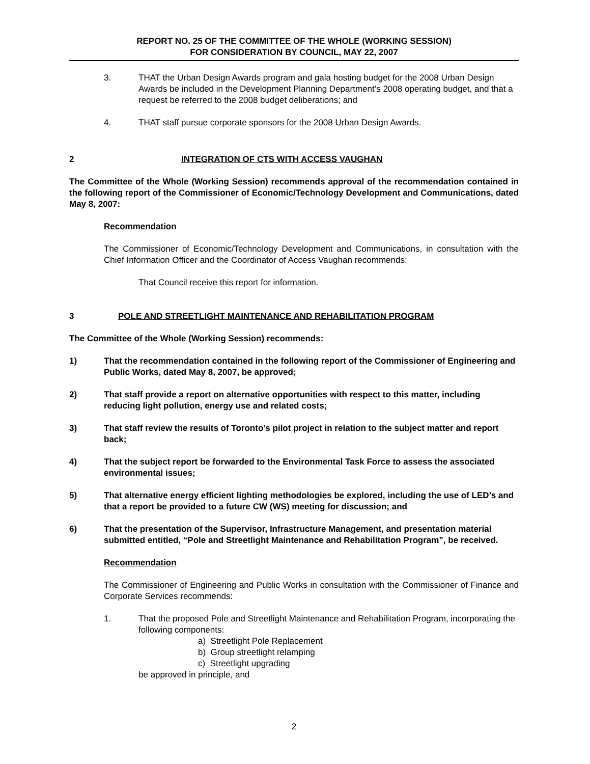REPORT NO. 25 OF THE COMMITTEE OF THE WHOLE (WORKING SESSION)
FOR CONSIDERATION BY COUNCIL, MAY 22, 2007
3. THAT the Urban Design Awards program and gala hosting budget for the 2008 Urban Design Awards be included in the Development Planning Department’s 2008 operating budget, and that a request be referred to the 2008 budget deliberations; and
4. THAT staff pursue corporate sponsors for the 2008 Urban Design Awards.
2 INTEGRATION OF CTS WITH ACCESS VAUGHAN
The Committee of the Whole (Working Session) recommends approval of the recommendation contained in the following report of the Commissioner of Economic/Technology Development and Communications, dated May 8, 2007:
Recommendation
The Commissioner of Economic/Technology Development and Communications, in consultation with the Chief Information Officer and the Coordinator of Access Vaughan recommends:
That Council receive this report for information.
3 POLE AND STREETLIGHT MAINTENANCE AND REHABILITATION PROGRAM
The Committee of the Whole (Working Session) recommends:
1) That the recommendation contained in the following report of the Commissioner of Engineering and Public Works, dated May 8, 2007, be approved;
2) That staff provide a report on alternative opportunities with respect to this matter, including reducing light pollution, energy use and related costs;
3) That staff review the results of Toronto’s pilot project in relation to the subject matter and report back;
4) That the subject report be forwarded to the Environmental Task Force to assess the associated environmental issues;
5) That alternative energy efficient lighting methodologies be explored, including the use of LED’s and that a report be provided to a future CW (WS) meeting for discussion; and
6) That the presentation of the Supervisor, Infrastructure Management, and presentation material submitted entitled, “Pole and Streetlight Maintenance and Rehabilitation Program”, be received.
Recommendation
The Commissioner of Engineering and Public Works in consultation with the Commissioner of Finance and Corporate Services recommends:
1. That the proposed Pole and Streetlight Maintenance and Rehabilitation Program, incorporating the following components:
a) Streetlight Pole Replacement
b) Group streetlight relamping
c) Streetlight upgrading
be approved in principle, and
2